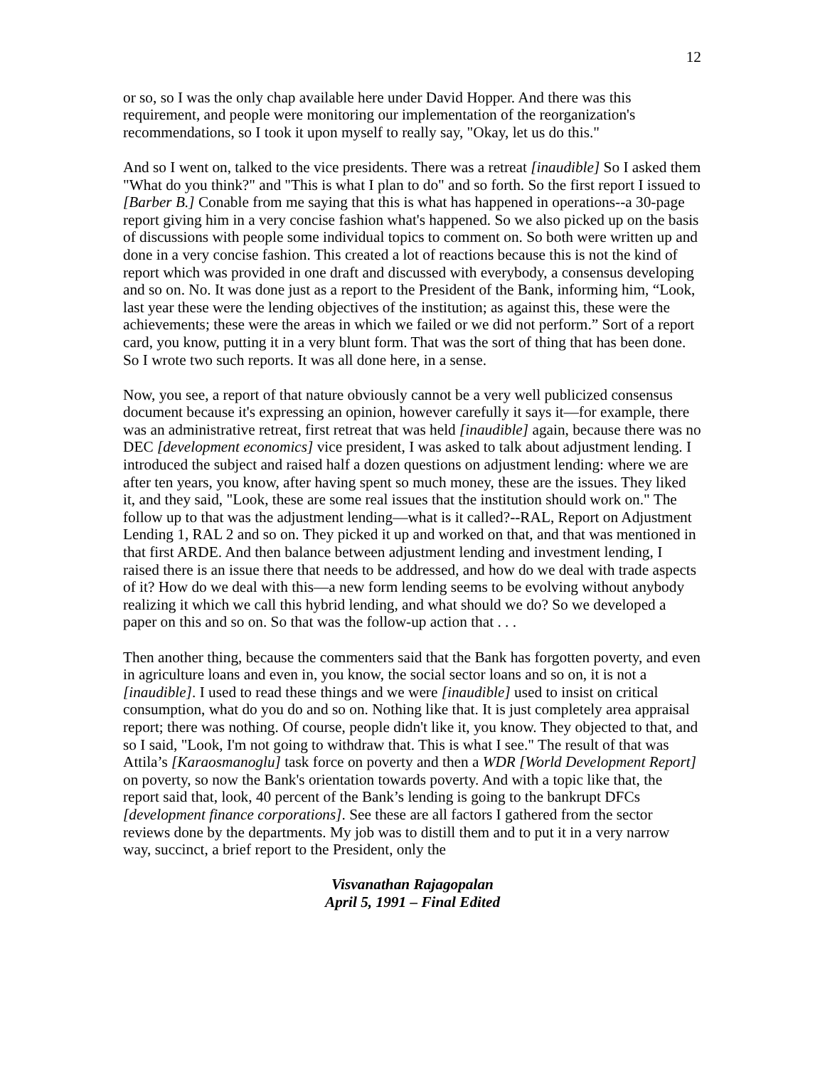12
or so, so I was the only chap available here under David Hopper. And there was this requirement, and people were monitoring our implementation of the reorganization's recommendations, so I took it upon myself to really say, "Okay, let us do this."
And so I went on, talked to the vice presidents. There was a retreat [inaudible] So I asked them "What do you think?" and "This is what I plan to do" and so forth. So the first report I issued to [Barber B.] Conable from me saying that this is what has happened in operations--a 30-page report giving him in a very concise fashion what's happened. So we also picked up on the basis of discussions with people some individual topics to comment on. So both were written up and done in a very concise fashion. This created a lot of reactions because this is not the kind of report which was provided in one draft and discussed with everybody, a consensus developing and so on. No. It was done just as a report to the President of the Bank, informing him, “Look, last year these were the lending objectives of the institution; as against this, these were the achievements; these were the areas in which we failed or we did not perform.” Sort of a report card, you know, putting it in a very blunt form. That was the sort of thing that has been done. So I wrote two such reports. It was all done here, in a sense.
Now, you see, a report of that nature obviously cannot be a very well publicized consensus document because it's expressing an opinion, however carefully it says it—for example, there was an administrative retreat, first retreat that was held [inaudible] again, because there was no DEC [development economics] vice president, I was asked to talk about adjustment lending. I introduced the subject and raised half a dozen questions on adjustment lending: where we are after ten years, you know, after having spent so much money, these are the issues. They liked it, and they said, "Look, these are some real issues that the institution should work on." The follow up to that was the adjustment lending—what is it called?--RAL, Report on Adjustment Lending 1, RAL 2 and so on. They picked it up and worked on that, and that was mentioned in that first ARDE. And then balance between adjustment lending and investment lending, I raised there is an issue there that needs to be addressed, and how do we deal with trade aspects of it? How do we deal with this—a new form lending seems to be evolving without anybody realizing it which we call this hybrid lending, and what should we do? So we developed a paper on this and so on. So that was the follow-up action that . . .
Then another thing, because the commenters said that the Bank has forgotten poverty, and even in agriculture loans and even in, you know, the social sector loans and so on, it is not a [inaudible]. I used to read these things and we were [inaudible] used to insist on critical consumption, what do you do and so on. Nothing like that. It is just completely area appraisal report; there was nothing. Of course, people didn't like it, you know. They objected to that, and so I said, "Look, I'm not going to withdraw that. This is what I see." The result of that was Attila’s [Karaosmanoglu] task force on poverty and then a WDR [World Development Report] on poverty, so now the Bank's orientation towards poverty. And with a topic like that, the report said that, look, 40 percent of the Bank’s lending is going to the bankrupt DFCs [development finance corporations]. See these are all factors I gathered from the sector reviews done by the departments. My job was to distill them and to put it in a very narrow way, succinct, a brief report to the President, only the
Visvanathan Rajagopalan
April 5, 1991 – Final Edited